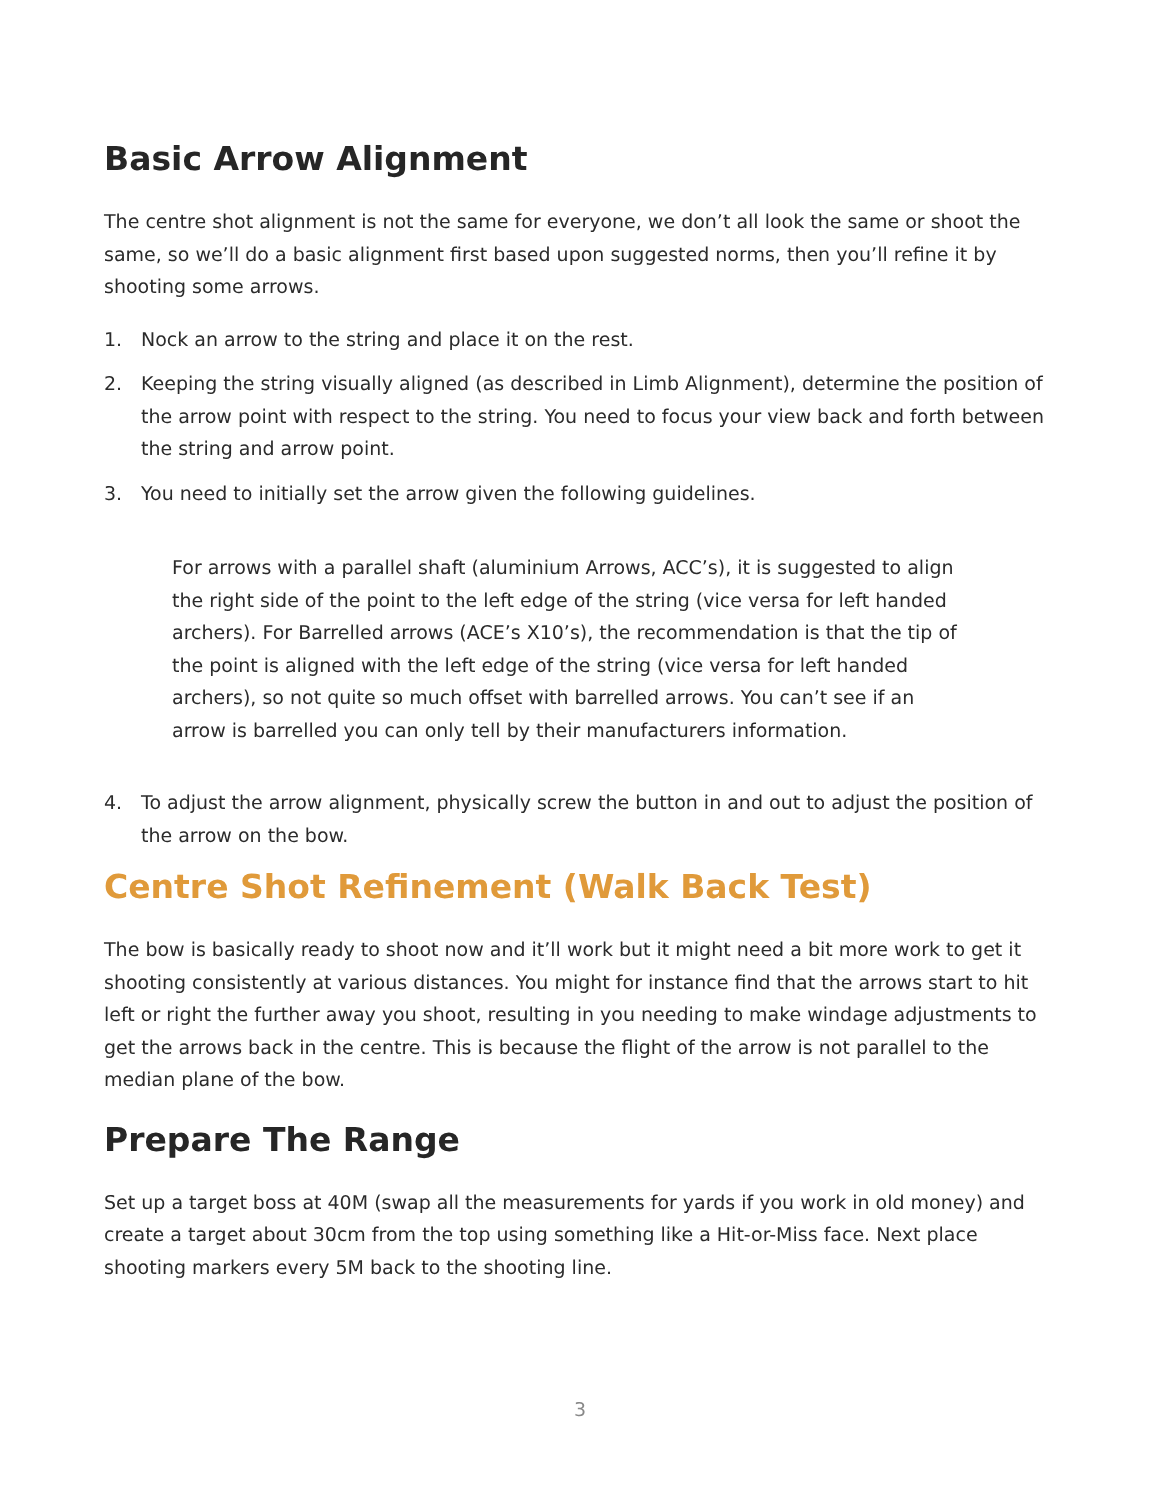Basic Arrow Alignment
The centre shot alignment is not the same for everyone, we don’t all look the same or shoot the same, so we’ll do a basic alignment first based upon suggested norms, then you’ll refine it by shooting some arrows.
1. Nock an arrow to the string and place it on the rest.
2. Keeping the string visually aligned (as described in Limb Alignment), determine the position of the arrow point with respect to the string. You need to focus your view back and forth between the string and arrow point.
3. You need to initially set the arrow given the following guidelines.
For arrows with a parallel shaft (aluminium Arrows, ACC’s), it is suggested to align the right side of the point to the left edge of the string (vice versa for left handed archers). For Barrelled arrows (ACE’s X10’s), the recommendation is that the tip of the point is aligned with the left edge of the string (vice versa for left handed archers), so not quite so much offset with barrelled arrows. You can’t see if an arrow is barrelled you can only tell by their manufacturers information.
4. To adjust the arrow alignment, physically screw the button in and out to adjust the position of the arrow on the bow.
Centre Shot Refinement (Walk Back Test)
The bow is basically ready to shoot now and it’ll work but it might need a bit more work to get it shooting consistently at various distances. You might for instance find that the arrows start to hit left or right the further away you shoot, resulting in you needing to make windage adjustments to get the arrows back in the centre. This is because the flight of the arrow is not parallel to the median plane of the bow.
Prepare The Range
Set up a target boss at 40M (swap all the measurements for yards if you work in old money) and create a target about 30cm from the top using something like a Hit-or-Miss face. Next place shooting markers every 5M back to the shooting line.
3